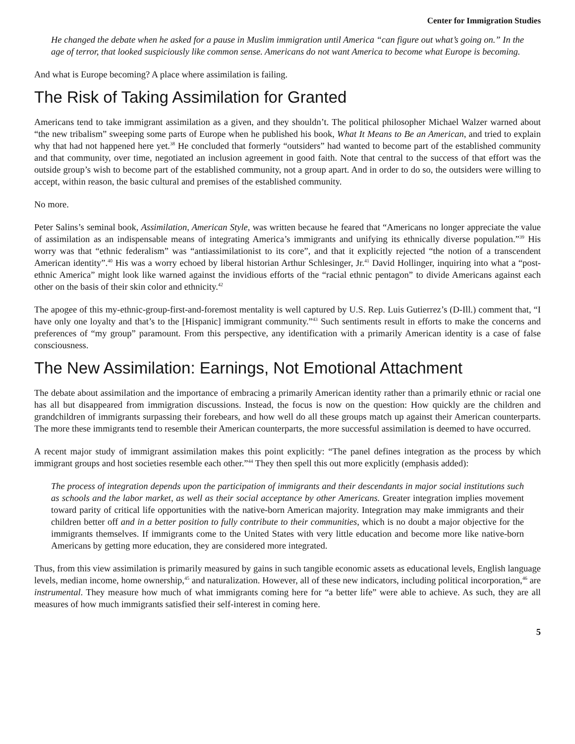Center for Immigration Studies
He changed the debate when he asked for a pause in Muslim immigration until America “can figure out what’s going on.” In the age of terror, that looked suspiciously like common sense. Americans do not want America to become what Europe is becoming.
And what is Europe becoming? A place where assimilation is failing.
The Risk of Taking Assimilation for Granted
Americans tend to take immigrant assimilation as a given, and they shouldn’t. The political philosopher Michael Walzer warned about “the new tribalism” sweeping some parts of Europe when he published his book, What It Means to Be an American, and tried to explain why that had not happened here yet.<sup>38</sup> He concluded that formerly “outsiders” had wanted to become part of the established community and that community, over time, negotiated an inclusion agreement in good faith. Note that central to the success of that effort was the outside group’s wish to become part of the established community, not a group apart. And in order to do so, the outsiders were willing to accept, within reason, the basic cultural and premises of the established community.
No more.
Peter Salins’s seminal book, Assimilation, American Style, was written because he feared that “Americans no longer appreciate the value of assimilation as an indispensable means of integrating America’s immigrants and unifying its ethnically diverse population.”<sup>39</sup> His worry was that “ethnic federalism” was “antiassimilationist to its core”, and that it explicitly rejected “the notion of a transcendent American identity”.<sup>40</sup> His was a worry echoed by liberal historian Arthur Schlesinger, Jr.<sup>41</sup> David Hollinger, inquiring into what a “post-ethnic America” might look like warned against the invidious efforts of the “racial ethnic pentagon” to divide Americans against each other on the basis of their skin color and ethnicity.<sup>42</sup>
The apogee of this my-ethnic-group-first-and-foremost mentality is well captured by U.S. Rep. Luis Gutierrez’s (D-Ill.) comment that, “I have only one loyalty and that’s to the [Hispanic] immigrant community.”<sup>43</sup> Such sentiments result in efforts to make the concerns and preferences of “my group” paramount. From this perspective, any identification with a primarily American identity is a case of false consciousness.
The New Assimilation: Earnings, Not Emotional Attachment
The debate about assimilation and the importance of embracing a primarily American identity rather than a primarily ethnic or racial one has all but disappeared from immigration discussions. Instead, the focus is now on the question: How quickly are the children and grandchildren of immigrants surpassing their forebears, and how well do all these groups match up against their American counterparts. The more these immigrants tend to resemble their American counterparts, the more successful assimilation is deemed to have occurred.
A recent major study of immigrant assimilation makes this point explicitly: “The panel defines integration as the process by which immigrant groups and host societies resemble each other.”<sup>44</sup> They then spell this out more explicitly (emphasis added):
The process of integration depends upon the participation of immigrants and their descendants in major social institutions such as schools and the labor market, as well as their social acceptance by other Americans. Greater integration implies movement toward parity of critical life opportunities with the native-born American majority. Integration may make immigrants and their children better off and in a better position to fully contribute to their communities, which is no doubt a major objective for the immigrants themselves. If immigrants come to the United States with very little education and become more like native-born Americans by getting more education, they are considered more integrated.
Thus, from this view assimilation is primarily measured by gains in such tangible economic assets as educational levels, English language levels, median income, home ownership,<sup>45</sup> and naturalization. However, all of these new indicators, including political incorporation,<sup>46</sup> are instrumental. They measure how much of what immigrants coming here for “a better life” were able to achieve. As such, they are all measures of how much immigrants satisfied their self-interest in coming here.
5